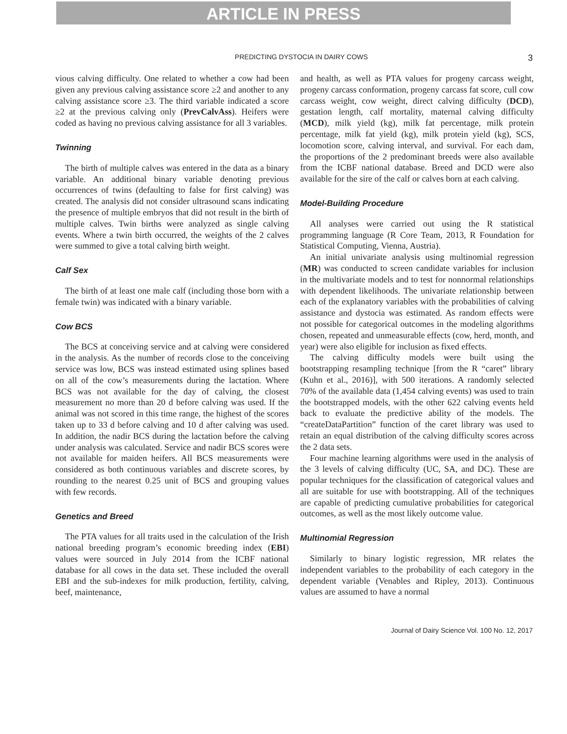ARTICLE IN PRESS
PREDICTING DYSTOCIA IN DAIRY COWS 3
vious calving difficulty. One related to whether a cow had been given any previous calving assistance score ≥2 and another to any calving assistance score ≥3. The third variable indicated a score ≥2 at the previous calving only (PrevCalvAss). Heifers were coded as having no previous calving assistance for all 3 variables.
Twinning
The birth of multiple calves was entered in the data as a binary variable. An additional binary variable denoting previous occurrences of twins (defaulting to false for first calving) was created. The analysis did not consider ultrasound scans indicating the presence of multiple embryos that did not result in the birth of multiple calves. Twin births were analyzed as single calving events. Where a twin birth occurred, the weights of the 2 calves were summed to give a total calving birth weight.
Calf Sex
The birth of at least one male calf (including those born with a female twin) was indicated with a binary variable.
Cow BCS
The BCS at conceiving service and at calving were considered in the analysis. As the number of records close to the conceiving service was low, BCS was instead estimated using splines based on all of the cow’s measurements during the lactation. Where BCS was not available for the day of calving, the closest measurement no more than 20 d before calving was used. If the animal was not scored in this time range, the highest of the scores taken up to 33 d before calving and 10 d after calving was used. In addition, the nadir BCS during the lactation before the calving under analysis was calculated. Service and nadir BCS scores were not available for maiden heifers. All BCS measurements were considered as both continuous variables and discrete scores, by rounding to the nearest 0.25 unit of BCS and grouping values with few records.
Genetics and Breed
The PTA values for all traits used in the calculation of the Irish national breeding program’s economic breeding index (EBI) values were sourced in July 2014 from the ICBF national database for all cows in the data set. These included the overall EBI and the sub-indexes for milk production, fertility, calving, beef, maintenance,
and health, as well as PTA values for progeny carcass weight, progeny carcass conformation, progeny carcass fat score, cull cow carcass weight, cow weight, direct calving difficulty (DCD), gestation length, calf mortality, maternal calving difficulty (MCD), milk yield (kg), milk fat percentage, milk protein percentage, milk fat yield (kg), milk protein yield (kg), SCS, locomotion score, calving interval, and survival. For each dam, the proportions of the 2 predominant breeds were also available from the ICBF national database. Breed and DCD were also available for the sire of the calf or calves born at each calving.
Model-Building Procedure
All analyses were carried out using the R statistical programming language (R Core Team, 2013, R Foundation for Statistical Computing, Vienna, Austria).
An initial univariate analysis using multinomial regression (MR) was conducted to screen candidate variables for inclusion in the multivariate models and to test for nonnormal relationships with dependent likelihoods. The univariate relationship between each of the explanatory variables with the probabilities of calving assistance and dystocia was estimated. As random effects were not possible for categorical outcomes in the modeling algorithms chosen, repeated and unmeasurable effects (cow, herd, month, and year) were also eligible for inclusion as fixed effects.
The calving difficulty models were built using the bootstrapping resampling technique [from the R “caret” library (Kuhn et al., 2016)], with 500 iterations. A randomly selected 70% of the available data (1,454 calving events) was used to train the bootstrapped models, with the other 622 calving events held back to evaluate the predictive ability of the models. The “createDataPartition” function of the caret library was used to retain an equal distribution of the calving difficulty scores across the 2 data sets.
Four machine learning algorithms were used in the analysis of the 3 levels of calving difficulty (UC, SA, and DC). These are popular techniques for the classification of categorical values and all are suitable for use with bootstrapping. All of the techniques are capable of predicting cumulative probabilities for categorical outcomes, as well as the most likely outcome value.
Multinomial Regression
Similarly to binary logistic regression, MR relates the independent variables to the probability of each category in the dependent variable (Venables and Ripley, 2013). Continuous values are assumed to have a normal
Journal of Dairy Science Vol. 100 No. 12, 2017